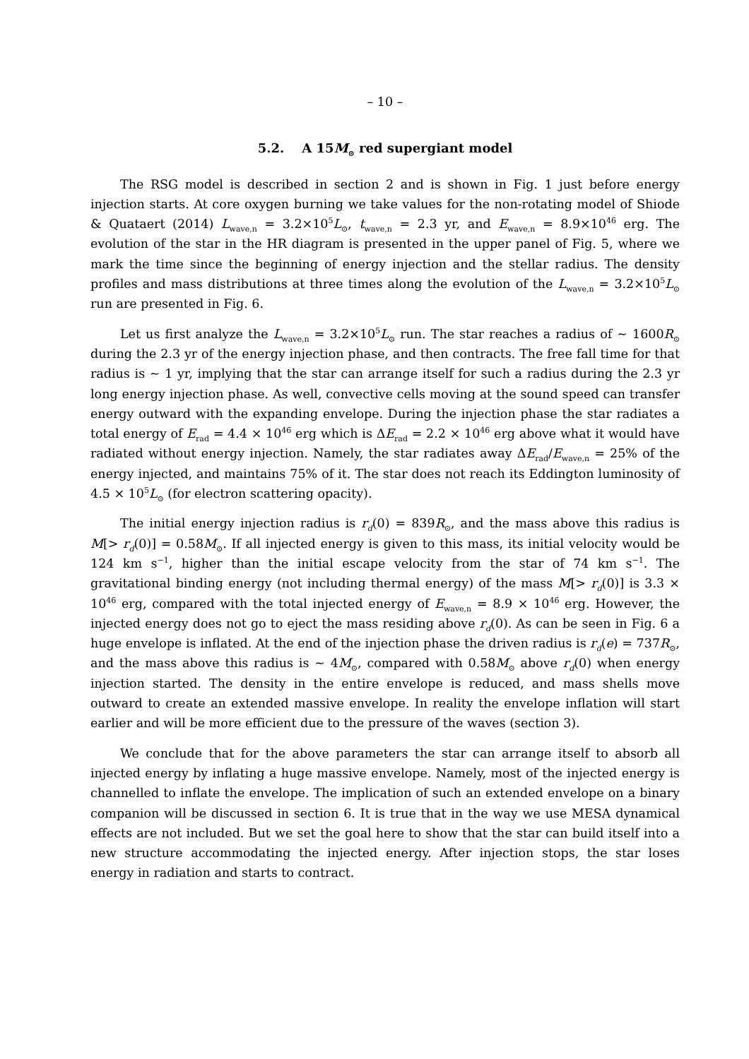– 10 –
5.2. A 15M<sub>⊙</sub> red supergiant model
The RSG model is described in section 2 and is shown in Fig. 1 just before energy injection starts. At core oxygen burning we take values for the non-rotating model of Shiode & Quataert (2014) L<sub>wave,n</sub> = 3.2×10<sup>5</sup>L<sub>⊙</sub>, t<sub>wave,n</sub> = 2.3 yr, and E<sub>wave,n</sub> = 8.9×10<sup>46</sup> erg. The evolution of the star in the HR diagram is presented in the upper panel of Fig. 5, where we mark the time since the beginning of energy injection and the stellar radius. The density profiles and mass distributions at three times along the evolution of the L<sub>wave,n</sub> = 3.2×10<sup>5</sup>L<sub>⊙</sub> run are presented in Fig. 6.
Let us first analyze the L<sub>wave,n</sub> = 3.2×10<sup>5</sup>L<sub>⊙</sub> run. The star reaches a radius of ∼ 1600R<sub>⊙</sub> during the 2.3 yr of the energy injection phase, and then contracts. The free fall time for that radius is ∼ 1 yr, implying that the star can arrange itself for such a radius during the 2.3 yr long energy injection phase. As well, convective cells moving at the sound speed can transfer energy outward with the expanding envelope. During the injection phase the star radiates a total energy of E<sub>rad</sub> = 4.4 × 10<sup>46</sup> erg which is ΔE<sub>rad</sub> = 2.2 × 10<sup>46</sup> erg above what it would have radiated without energy injection. Namely, the star radiates away ΔE<sub>rad</sub>/E<sub>wave,n</sub> = 25% of the energy injected, and maintains 75% of it. The star does not reach its Eddington luminosity of 4.5 × 10<sup>5</sup>L<sub>⊙</sub> (for electron scattering opacity).
The initial energy injection radius is r<sub>d</sub>(0) = 839R<sub>⊙</sub>, and the mass above this radius is M[> r<sub>d</sub>(0)] = 0.58M<sub>⊙</sub>. If all injected energy is given to this mass, its initial velocity would be 124 km s<sup>−1</sup>, higher than the initial escape velocity from the star of 74 km s<sup>−1</sup>. The gravitational binding energy (not including thermal energy) of the mass M[> r<sub>d</sub>(0)] is 3.3 × 10<sup>46</sup> erg, compared with the total injected energy of E<sub>wave,n</sub> = 8.9 × 10<sup>46</sup> erg. However, the injected energy does not go to eject the mass residing above r<sub>d</sub>(0). As can be seen in Fig. 6 a huge envelope is inflated. At the end of the injection phase the driven radius is r<sub>d</sub>(e) = 737R<sub>⊙</sub>, and the mass above this radius is ∼ 4M<sub>⊙</sub>, compared with 0.58M<sub>⊙</sub> above r<sub>d</sub>(0) when energy injection started. The density in the entire envelope is reduced, and mass shells move outward to create an extended massive envelope. In reality the envelope inflation will start earlier and will be more efficient due to the pressure of the waves (section 3).
We conclude that for the above parameters the star can arrange itself to absorb all injected energy by inflating a huge massive envelope. Namely, most of the injected energy is channelled to inflate the envelope. The implication of such an extended envelope on a binary companion will be discussed in section 6. It is true that in the way we use MESA dynamical effects are not included. But we set the goal here to show that the star can build itself into a new structure accommodating the injected energy. After injection stops, the star loses energy in radiation and starts to contract.